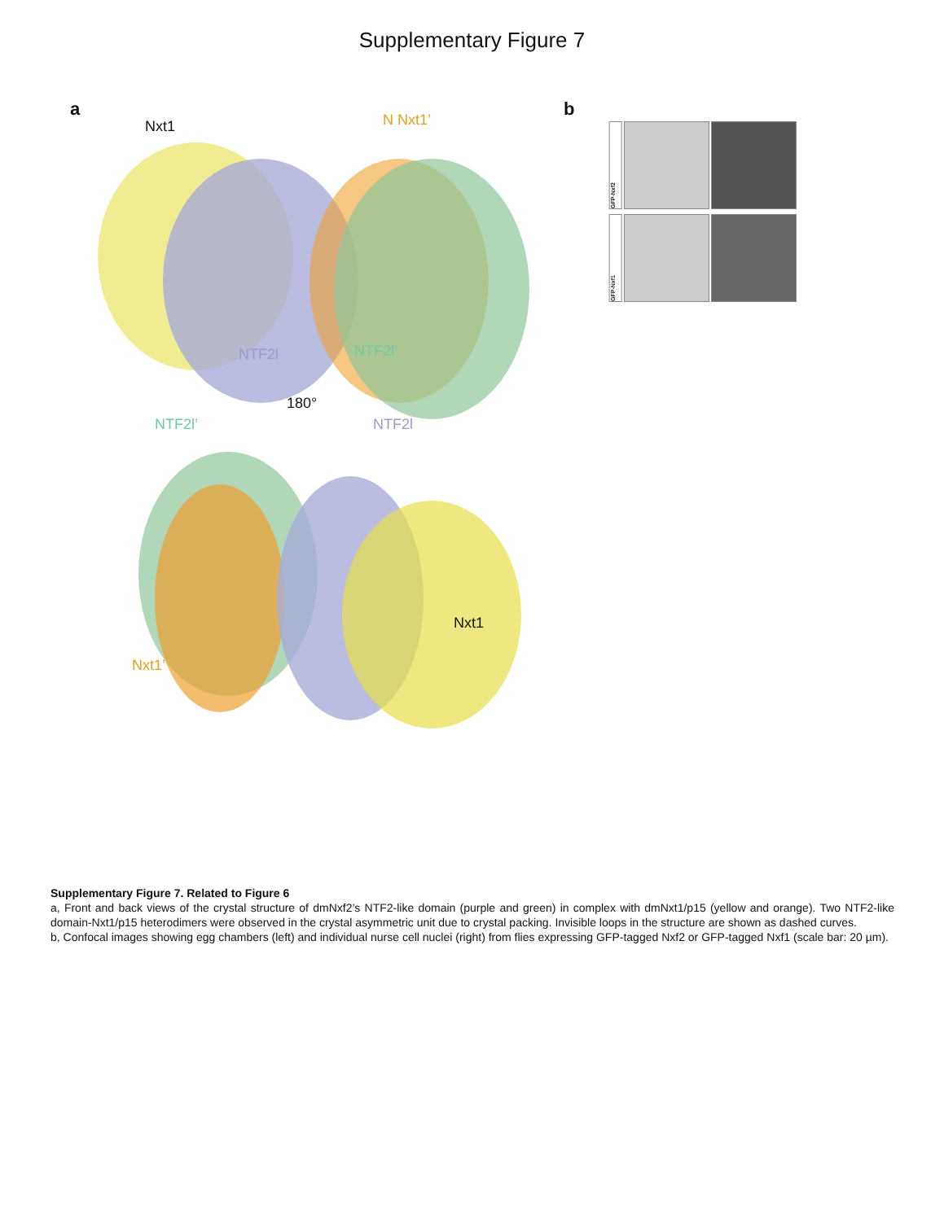Supplementary Figure 7
a b
Nxt1 N Nxt1’
NTF2l NTF2l’
180°
NTF2l’ NTF2l
Nxt1
Nxt1’
GFP-Nxf2
GFP-Nxf1
Supplementary Figure 7. Related to Figure 6
a, Front and back views of the crystal structure of dmNxf2’s NTF2-like domain (purple and green) in complex with dmNxt1/p15 (yellow and orange). Two NTF2-like domain-Nxt1/p15 heterodimers were observed in the crystal asymmetric unit due to crystal packing. Invisible loops in the structure are shown as dashed curves.
b, Confocal images showing egg chambers (left) and individual nurse cell nuclei (right) from flies expressing GFP-tagged Nxf2 or GFP-tagged Nxf1 (scale bar: 20 µm).